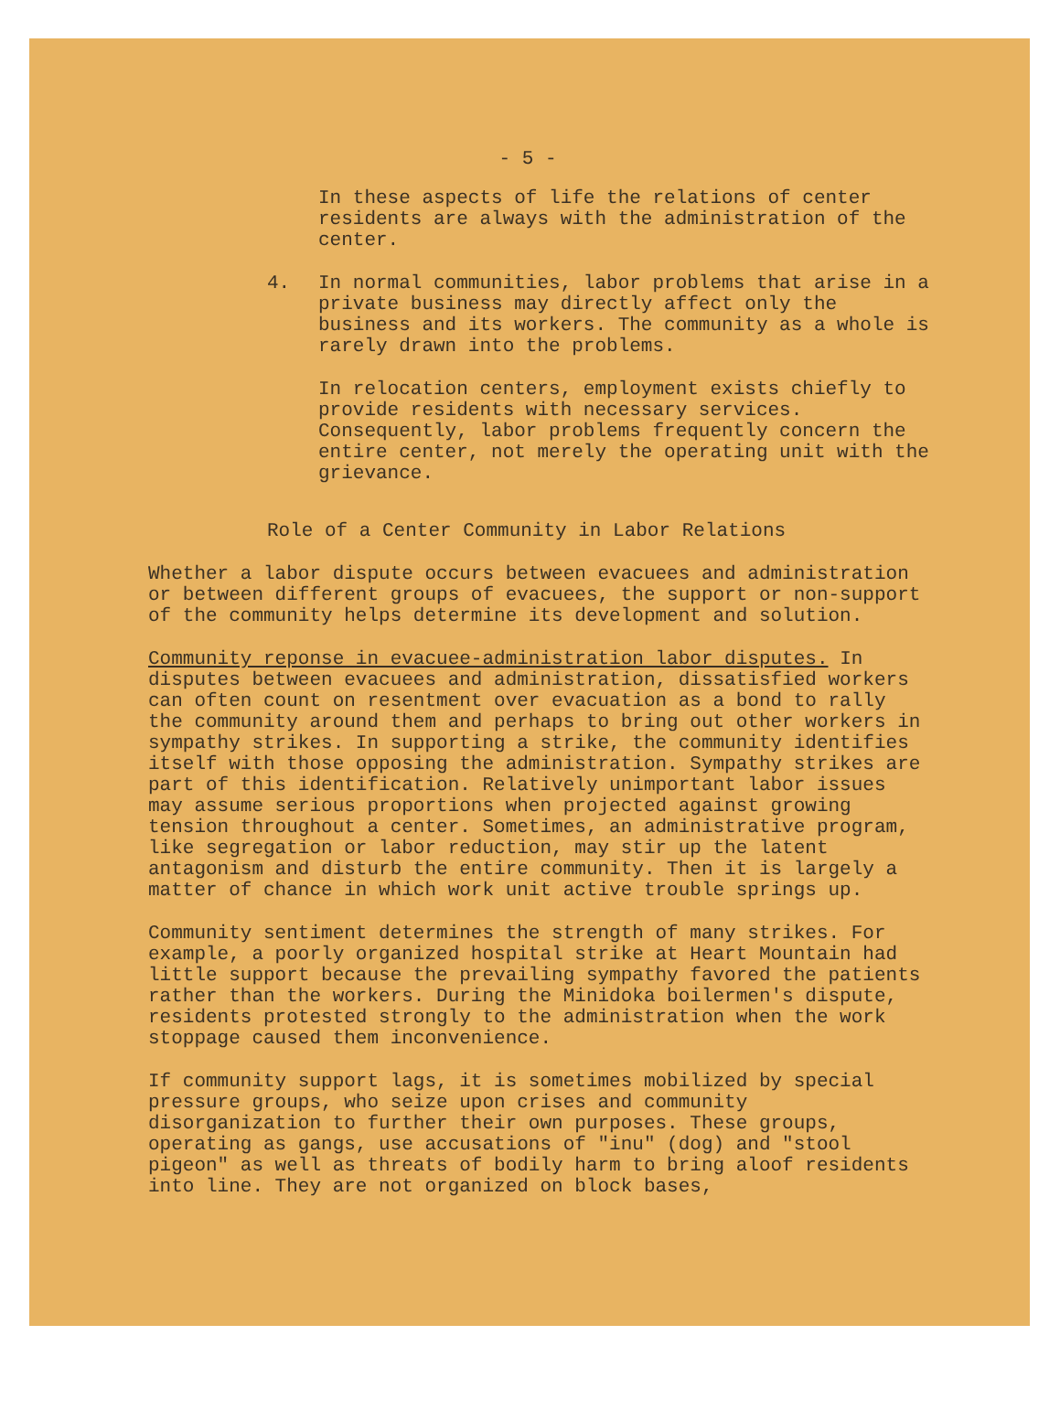- 5 -
In these aspects of life the relations of center residents are always with the administration of the center.
4. In normal communities, labor problems that arise in a private business may directly affect only the business and its workers. The community as a whole is rarely drawn into the problems.
In relocation centers, employment exists chiefly to provide residents with necessary services. Consequently, labor problems frequently concern the entire center, not merely the operating unit with the grievance.
Role of a Center Community in Labor Relations
Whether a labor dispute occurs between evacuees and administration or between different groups of evacuees, the support or non-support of the community helps determine its development and solution.
Community reponse in evacuee-administration labor disputes. In disputes between evacuees and administration, dissatisfied workers can often count on resentment over evacuation as a bond to rally the community around them and perhaps to bring out other workers in sympathy strikes. In supporting a strike, the community identifies itself with those opposing the administration. Sympathy strikes are part of this identification. Relatively unimportant labor issues may assume serious proportions when projected against growing tension throughout a center. Sometimes, an administrative program, like segregation or labor reduction, may stir up the latent antagonism and disturb the entire community. Then it is largely a matter of chance in which work unit active trouble springs up.
Community sentiment determines the strength of many strikes. For example, a poorly organized hospital strike at Heart Mountain had little support because the prevailing sympathy favored the patients rather than the workers. During the Minidoka boilermen's dispute, residents protested strongly to the administration when the work stoppage caused them inconvenience.
If community support lags, it is sometimes mobilized by special pressure groups, who seize upon crises and community disorganization to further their own purposes. These groups, operating as gangs, use accusations of "inu" (dog) and "stool pigeon" as well as threats of bodily harm to bring aloof residents into line. They are not organized on block bases,